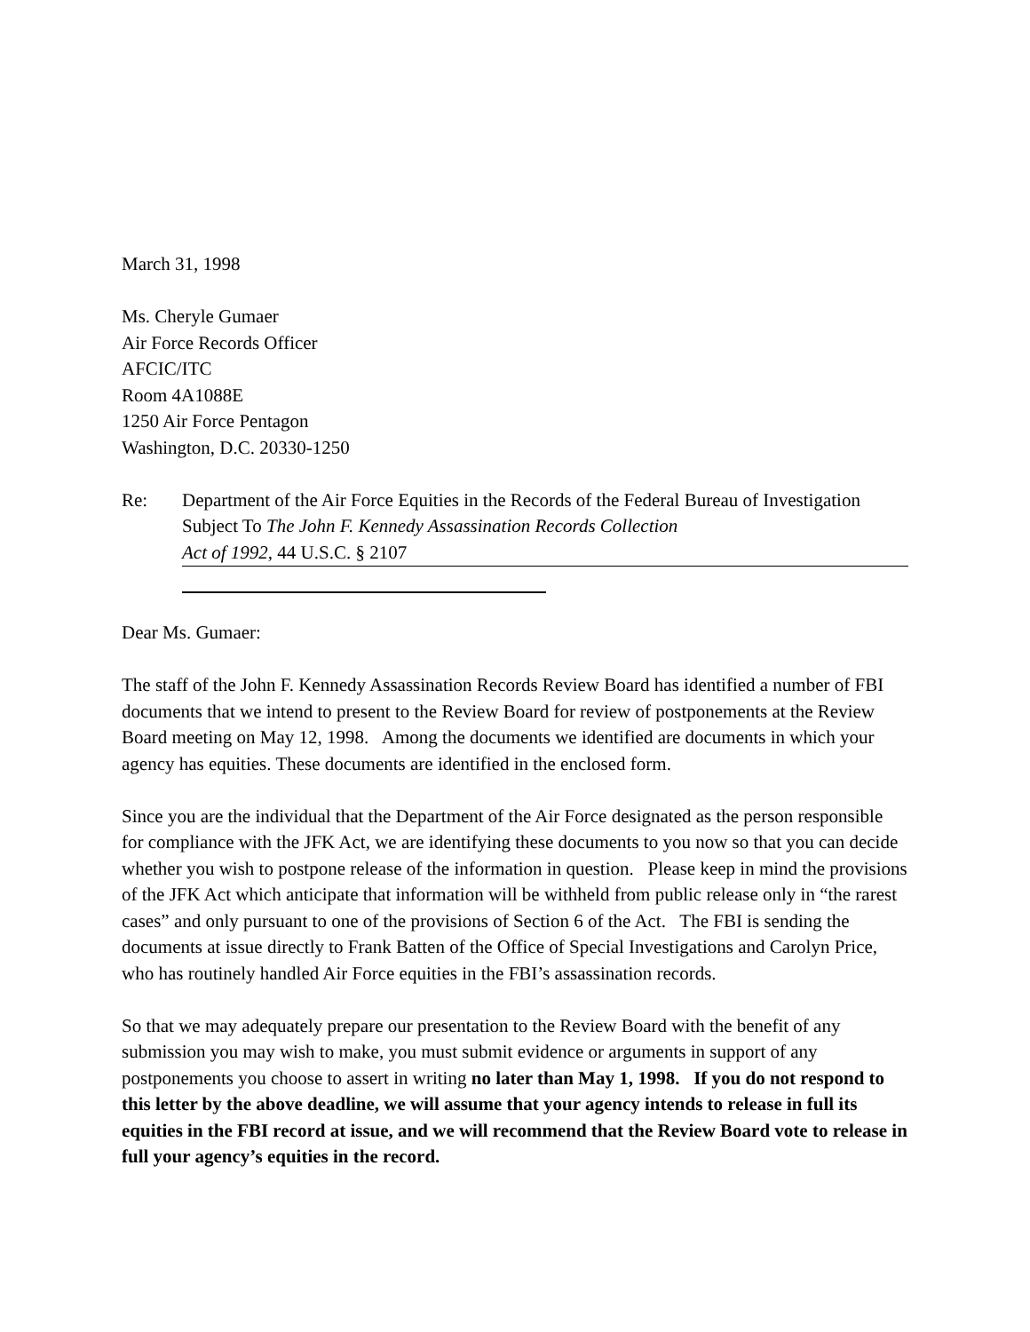March 31, 1998
Ms. Cheryle Gumaer
Air Force Records Officer
AFCIC/ITC
Room 4A1088E
1250 Air Force Pentagon
Washington, D.C. 20330-1250
Re: Department of the Air Force Equities in the Records of the Federal Bureau of Investigation
Subject To The John F. Kennedy Assassination Records Collection
Act of 1992, 44 U.S.C. § 2107
Dear Ms. Gumaer:
The staff of the John F. Kennedy Assassination Records Review Board has identified a number of FBI documents that we intend to present to the Review Board for review of postponements at the Review Board meeting on May 12, 1998. Among the documents we identified are documents in which your agency has equities. These documents are identified in the enclosed form.
Since you are the individual that the Department of the Air Force designated as the person responsible for compliance with the JFK Act, we are identifying these documents to you now so that you can decide whether you wish to postpone release of the information in question. Please keep in mind the provisions of the JFK Act which anticipate that information will be withheld from public release only in “the rarest cases” and only pursuant to one of the provisions of Section 6 of the Act. The FBI is sending the documents at issue directly to Frank Batten of the Office of Special Investigations and Carolyn Price, who has routinely handled Air Force equities in the FBI’s assassination records.
So that we may adequately prepare our presentation to the Review Board with the benefit of any submission you may wish to make, you must submit evidence or arguments in support of any postponements you choose to assert in writing no later than May 1, 1998. If you do not respond to this letter by the above deadline, we will assume that your agency intends to release in full its equities in the FBI record at issue, and we will recommend that the Review Board vote to release in full your agency’s equities in the record.